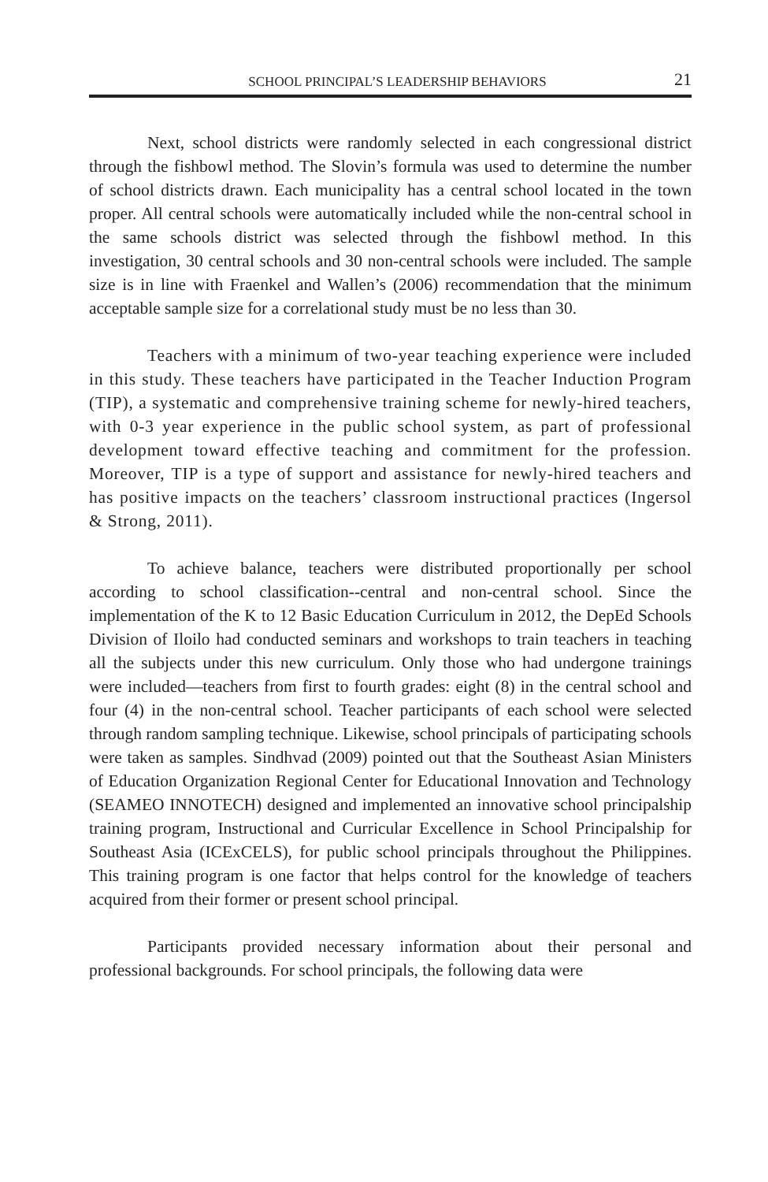SCHOOL PRINCIPAL’S LEADERSHIP BEHAVIORS 21
Next, school districts were randomly selected in each congressional district through the fishbowl method. The Slovin’s formula was used to determine the number of school districts drawn. Each municipality has a central school located in the town proper. All central schools were automatically included while the non-central school in the same schools district was selected through the fishbowl method. In this investigation, 30 central schools and 30 non-central schools were included. The sample size is in line with Fraenkel and Wallen’s (2006) recommendation that the minimum acceptable sample size for a correlational study must be no less than 30.
Teachers with a minimum of two-year teaching experience were included in this study. These teachers have participated in the Teacher Induction Program (TIP), a systematic and comprehensive training scheme for newly-hired teachers, with 0-3 year experience in the public school system, as part of professional development toward effective teaching and commitment for the profession. Moreover, TIP is a type of support and assistance for newly-hired teachers and has positive impacts on the teachers’ classroom instructional practices (Ingersol & Strong, 2011).
To achieve balance, teachers were distributed proportionally per school according to school classification--central and non-central school. Since the implementation of the K to 12 Basic Education Curriculum in 2012, the DepEd Schools Division of Iloilo had conducted seminars and workshops to train teachers in teaching all the subjects under this new curriculum. Only those who had undergone trainings were included—teachers from first to fourth grades: eight (8) in the central school and four (4) in the non-central school. Teacher participants of each school were selected through random sampling technique. Likewise, school principals of participating schools were taken as samples. Sindhvad (2009) pointed out that the Southeast Asian Ministers of Education Organization Regional Center for Educational Innovation and Technology (SEAMEO INNOTECH) designed and implemented an innovative school principalship training program, Instructional and Curricular Excellence in School Principalship for Southeast Asia (ICExCELS), for public school principals throughout the Philippines. This training program is one factor that helps control for the knowledge of teachers acquired from their former or present school principal.
Participants provided necessary information about their personal and professional backgrounds. For school principals, the following data were